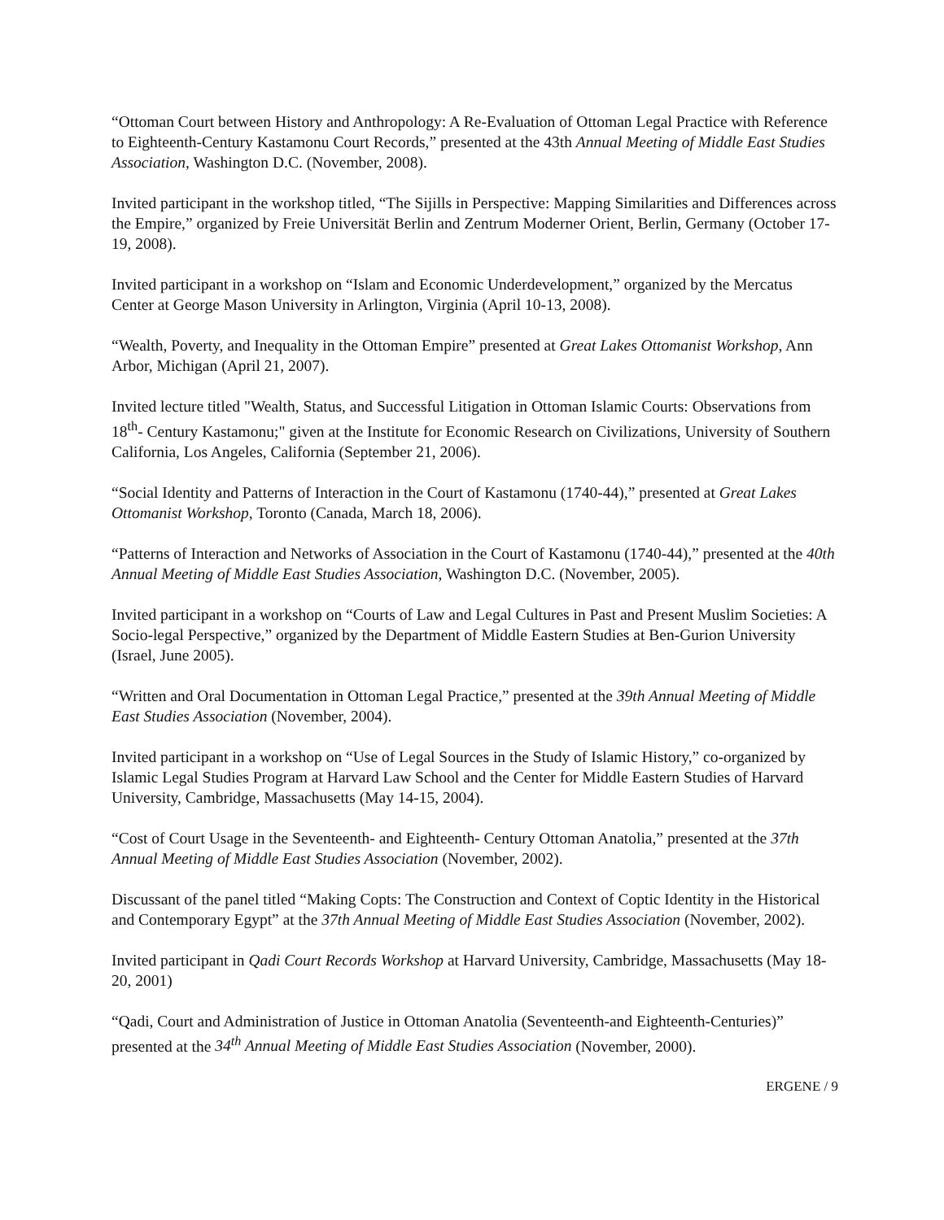“Ottoman Court between History and Anthropology: A Re-Evaluation of Ottoman Legal Practice with Reference to Eighteenth-Century Kastamonu Court Records,” presented at the 43th Annual Meeting of Middle East Studies Association, Washington D.C. (November, 2008).
Invited participant in the workshop titled, “The Sijills in Perspective: Mapping Similarities and Differences across the Empire,” organized by Freie Universität Berlin and Zentrum Moderner Orient, Berlin, Germany (October 17-19, 2008).
Invited participant in a workshop on “Islam and Economic Underdevelopment,” organized by the Mercatus Center at George Mason University in Arlington, Virginia (April 10-13, 2008).
“Wealth, Poverty, and Inequality in the Ottoman Empire” presented at Great Lakes Ottomanist Workshop, Ann Arbor, Michigan (April 21, 2007).
Invited lecture titled "Wealth, Status, and Successful Litigation in Ottoman Islamic Courts: Observations from 18<sup>th</sup>- Century Kastamonu;" given at the Institute for Economic Research on Civilizations, University of Southern California, Los Angeles, California (September 21, 2006).
“Social Identity and Patterns of Interaction in the Court of Kastamonu (1740-44),” presented at Great Lakes Ottomanist Workshop, Toronto (Canada, March 18, 2006).
“Patterns of Interaction and Networks of Association in the Court of Kastamonu (1740-44),” presented at the 40th Annual Meeting of Middle East Studies Association, Washington D.C. (November, 2005).
Invited participant in a workshop on “Courts of Law and Legal Cultures in Past and Present Muslim Societies: A Socio-legal Perspective,” organized by the Department of Middle Eastern Studies at Ben-Gurion University (Israel, June 2005).
“Written and Oral Documentation in Ottoman Legal Practice,” presented at the 39th Annual Meeting of Middle East Studies Association (November, 2004).
Invited participant in a workshop on “Use of Legal Sources in the Study of Islamic History,” co-organized by Islamic Legal Studies Program at Harvard Law School and the Center for Middle Eastern Studies of Harvard University, Cambridge, Massachusetts (May 14-15, 2004).
“Cost of Court Usage in the Seventeenth- and Eighteenth- Century Ottoman Anatolia,” presented at the 37th Annual Meeting of Middle East Studies Association (November, 2002).
Discussant of the panel titled “Making Copts: The Construction and Context of Coptic Identity in the Historical and Contemporary Egypt” at the 37th Annual Meeting of Middle East Studies Association (November, 2002).
Invited participant in Qadi Court Records Workshop at Harvard University, Cambridge, Massachusetts (May 18-20, 2001)
“Qadi, Court and Administration of Justice in Ottoman Anatolia (Seventeenth-and Eighteenth-Centuries)” presented at the 34<sup>th</sup> Annual Meeting of Middle East Studies Association (November, 2000).
ERGENE / 9